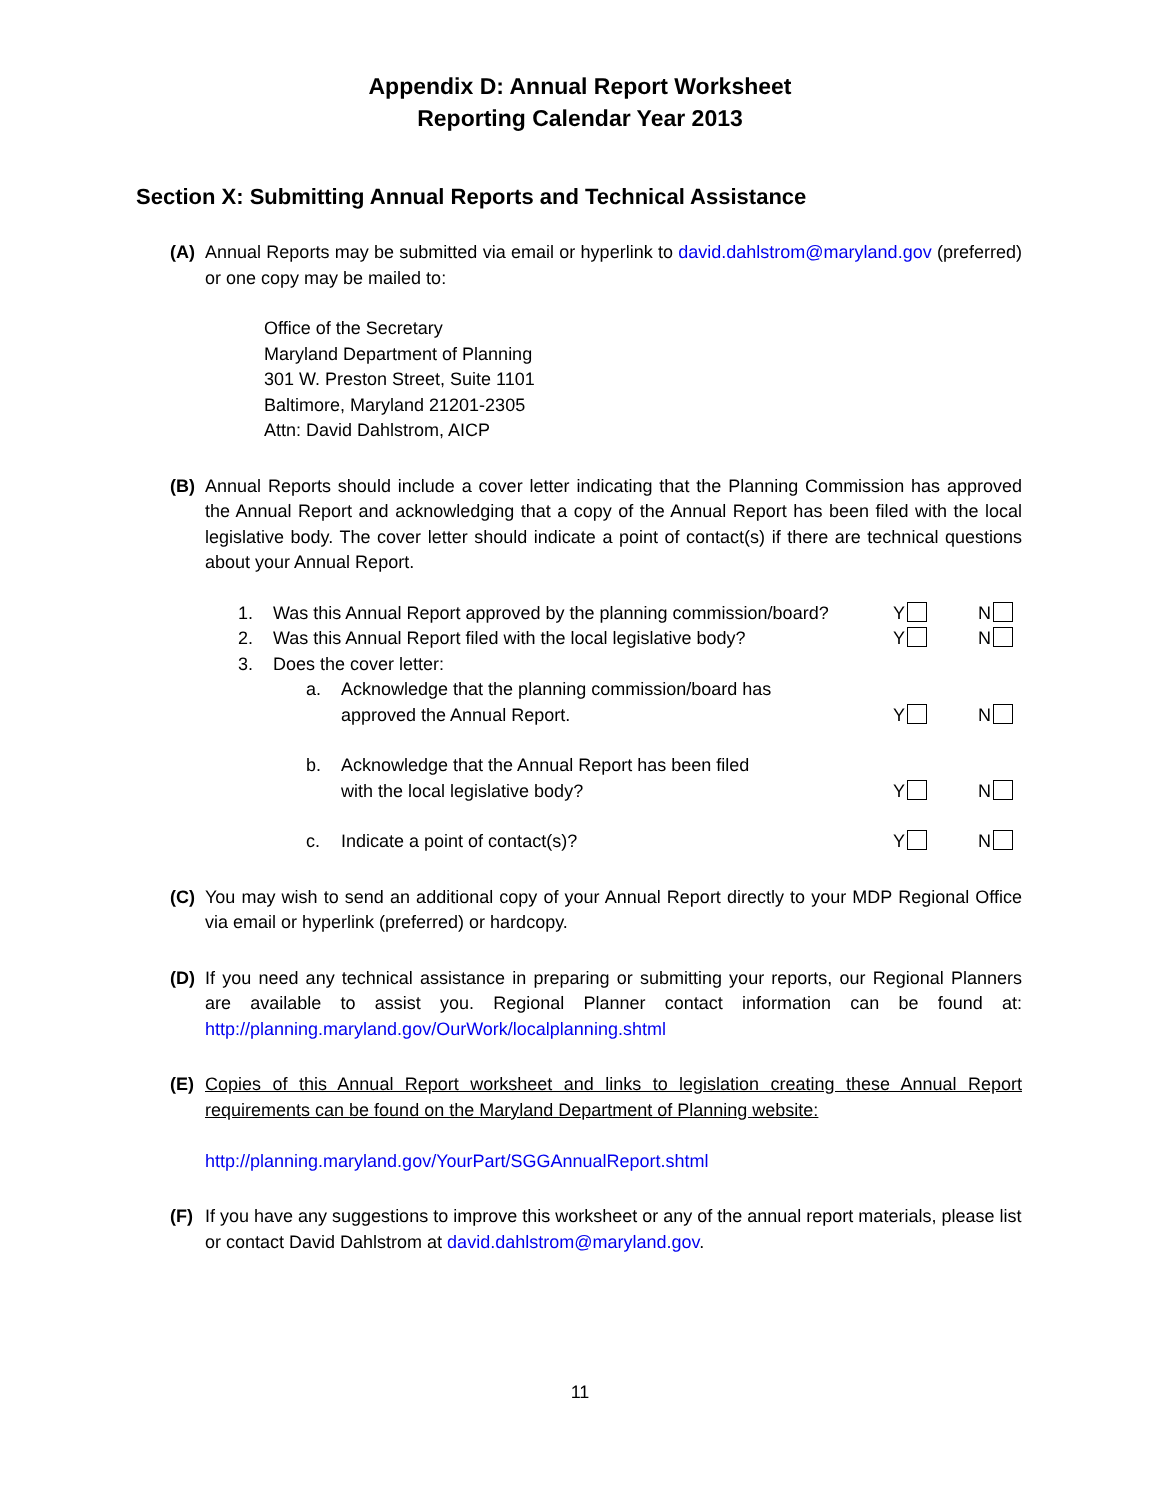Appendix D: Annual Report Worksheet
Reporting Calendar Year 2013
Section X: Submitting Annual Reports and Technical Assistance
(A) Annual Reports may be submitted via email or hyperlink to david.dahlstrom@maryland.gov (preferred) or one copy may be mailed to:
Office of the Secretary
Maryland Department of Planning
301 W. Preston Street, Suite 1101
Baltimore, Maryland 21201-2305
Attn: David Dahlstrom, AICP
(B) Annual Reports should include a cover letter indicating that the Planning Commission has approved the Annual Report and acknowledging that a copy of the Annual Report has been filed with the local legislative body. The cover letter should indicate a point of contact(s) if there are technical questions about your Annual Report.
1. Was this Annual Report approved by the planning commission/board?
Y N
2. Was this Annual Report filed with the local legislative body?
Y N
3. Does the cover letter:
a. Acknowledge that the planning commission/board has
approved the Annual Report.
Y N
b. Acknowledge that the Annual Report has been filed
with the local legislative body?
Y N
c. Indicate a point of contact(s)?
Y N
(C) You may wish to send an additional copy of your Annual Report directly to your MDP Regional Office via email or hyperlink (preferred) or hardcopy.
(D) If you need any technical assistance in preparing or submitting your reports, our Regional Planners are available to assist you. Regional Planner contact information can be found at: http://planning.maryland.gov/OurWork/localplanning.shtml
(E) Copies of this Annual Report worksheet and links to legislation creating these Annual Report requirements can be found on the Maryland Department of Planning website:
http://planning.maryland.gov/YourPart/SGGAnnualReport.shtml
(F) If you have any suggestions to improve this worksheet or any of the annual report materials, please list or contact David Dahlstrom at david.dahlstrom@maryland.gov.
11